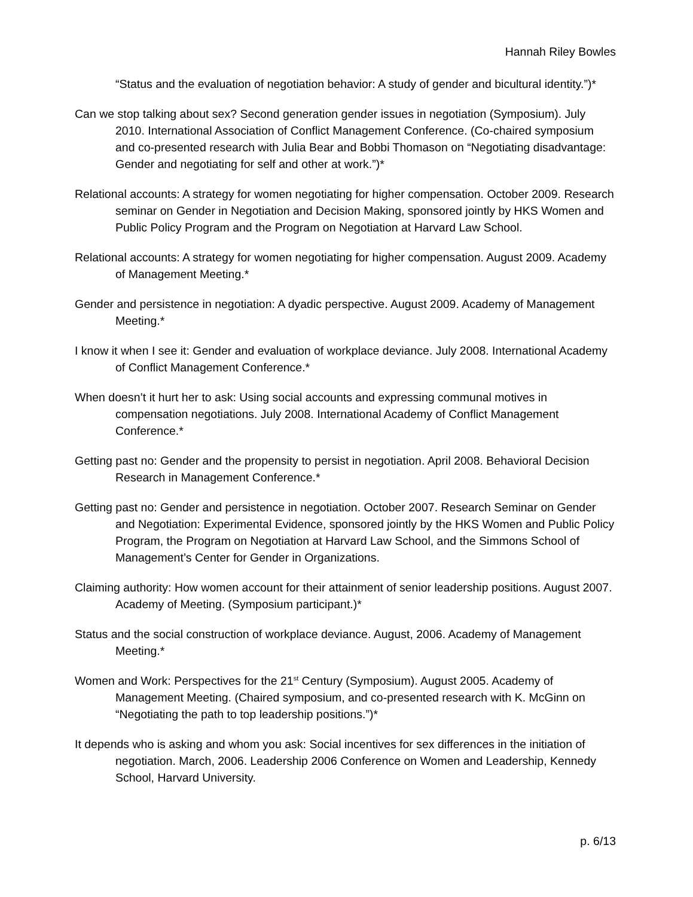Hannah Riley Bowles
“Status and the evaluation of negotiation behavior: A study of gender and bicultural identity.”)*
Can we stop talking about sex? Second generation gender issues in negotiation (Symposium). July 2010. International Association of Conflict Management Conference. (Co-chaired symposium and co-presented research with Julia Bear and Bobbi Thomason on “Negotiating disadvantage: Gender and negotiating for self and other at work.”)*
Relational accounts: A strategy for women negotiating for higher compensation. October 2009. Research seminar on Gender in Negotiation and Decision Making, sponsored jointly by HKS Women and Public Policy Program and the Program on Negotiation at Harvard Law School.
Relational accounts: A strategy for women negotiating for higher compensation. August 2009. Academy of Management Meeting.*
Gender and persistence in negotiation: A dyadic perspective. August 2009. Academy of Management Meeting.*
I know it when I see it: Gender and evaluation of workplace deviance. July 2008. International Academy of Conflict Management Conference.*
When doesn’t it hurt her to ask: Using social accounts and expressing communal motives in compensation negotiations. July 2008. International Academy of Conflict Management Conference.*
Getting past no: Gender and the propensity to persist in negotiation. April 2008. Behavioral Decision Research in Management Conference.*
Getting past no: Gender and persistence in negotiation. October 2007. Research Seminar on Gender and Negotiation: Experimental Evidence, sponsored jointly by the HKS Women and Public Policy Program, the Program on Negotiation at Harvard Law School, and the Simmons School of Management’s Center for Gender in Organizations.
Claiming authority: How women account for their attainment of senior leadership positions. August 2007. Academy of Meeting. (Symposium participant.)*
Status and the social construction of workplace deviance. August, 2006. Academy of Management Meeting.*
Women and Work: Perspectives for the 21<sup>st</sup> Century (Symposium). August 2005. Academy of Management Meeting. (Chaired symposium, and co-presented research with K. McGinn on “Negotiating the path to top leadership positions.”)*
It depends who is asking and whom you ask: Social incentives for sex differences in the initiation of negotiation. March, 2006. Leadership 2006 Conference on Women and Leadership, Kennedy School, Harvard University.
p. 6/13